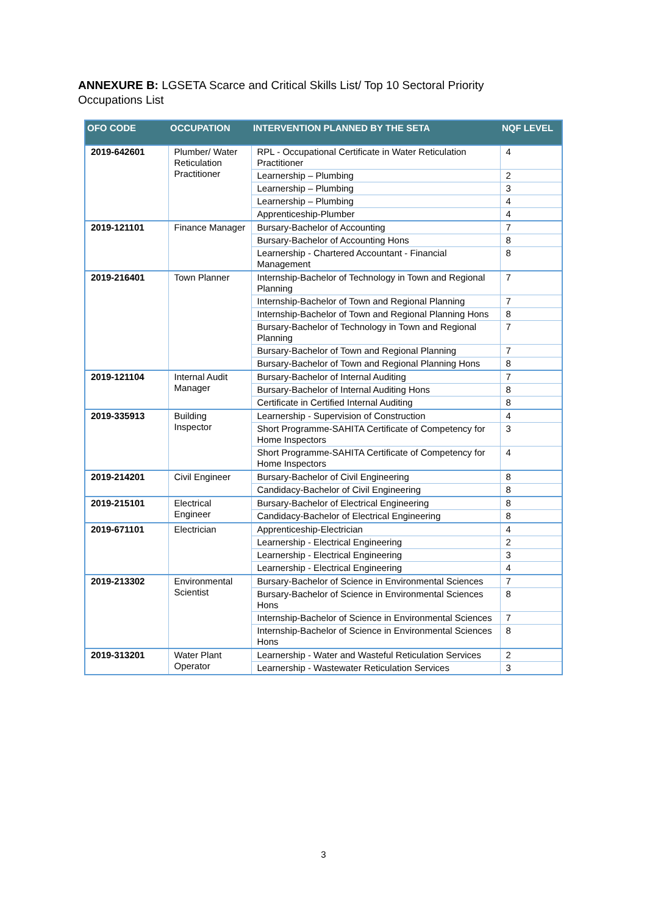ANNEXURE B: LGSETA Scarce and Critical Skills List/ Top 10 Sectoral Priority Occupations List
| OFO CODE | OCCUPATION | INTERVENTION PLANNED BY THE SETA | NQF LEVEL |
| --- | --- | --- | --- |
| 2019-642601 | Plumber/ Water Reticulation Practitioner | RPL - Occupational Certificate in Water Reticulation Practitioner | 4 |
| | | Learnership – Plumbing | 2 |
| | | Learnership – Plumbing | 3 |
| | | Learnership – Plumbing | 4 |
| | | Apprenticeship-Plumber | 4 |
| 2019-121101 | Finance Manager | Bursary-Bachelor of Accounting | 7 |
| | | Bursary-Bachelor of Accounting Hons | 8 |
| | | Learnership - Chartered Accountant - Financial Management | 8 |
| 2019-216401 | Town Planner | Internship-Bachelor of Technology in Town and Regional Planning | 7 |
| | | Internship-Bachelor of Town and Regional Planning | 7 |
| | | Internship-Bachelor of Town and Regional Planning Hons | 8 |
| | | Bursary-Bachelor of Technology in Town and Regional Planning | 7 |
| | | Bursary-Bachelor of Town and Regional Planning | 7 |
| | | Bursary-Bachelor of Town and Regional Planning Hons | 8 |
| 2019-121104 | Internal Audit Manager | Bursary-Bachelor of Internal Auditing | 7 |
| | | Bursary-Bachelor of Internal Auditing Hons | 8 |
| | | Certificate in Certified Internal Auditing | 8 |
| 2019-335913 | Building Inspector | Learnership - Supervision of Construction | 4 |
| | | Short Programme-SAHITA Certificate of Competency for Home Inspectors | 3 |
| | | Short Programme-SAHITA Certificate of Competency for Home Inspectors | 4 |
| 2019-214201 | Civil Engineer | Bursary-Bachelor of Civil Engineering | 8 |
| | | Candidacy-Bachelor of Civil Engineering | 8 |
| 2019-215101 | Electrical Engineer | Bursary-Bachelor of Electrical Engineering | 8 |
| | | Candidacy-Bachelor of Electrical Engineering | 8 |
| 2019-671101 | Electrician | Apprenticeship-Electrician | 4 |
| | | Learnership - Electrical Engineering | 2 |
| | | Learnership - Electrical Engineering | 3 |
| | | Learnership - Electrical Engineering | 4 |
| 2019-213302 | Environmental Scientist | Bursary-Bachelor of Science in Environmental Sciences | 7 |
| | | Bursary-Bachelor of Science in Environmental Sciences Hons | 8 |
| | | Internship-Bachelor of Science in Environmental Sciences | 7 |
| | | Internship-Bachelor of Science in Environmental Sciences Hons | 8 |
| 2019-313201 | Water Plant Operator | Learnership - Water and Wasteful Reticulation Services | 2 |
| | | Learnership - Wastewater Reticulation Services | 3 |
3